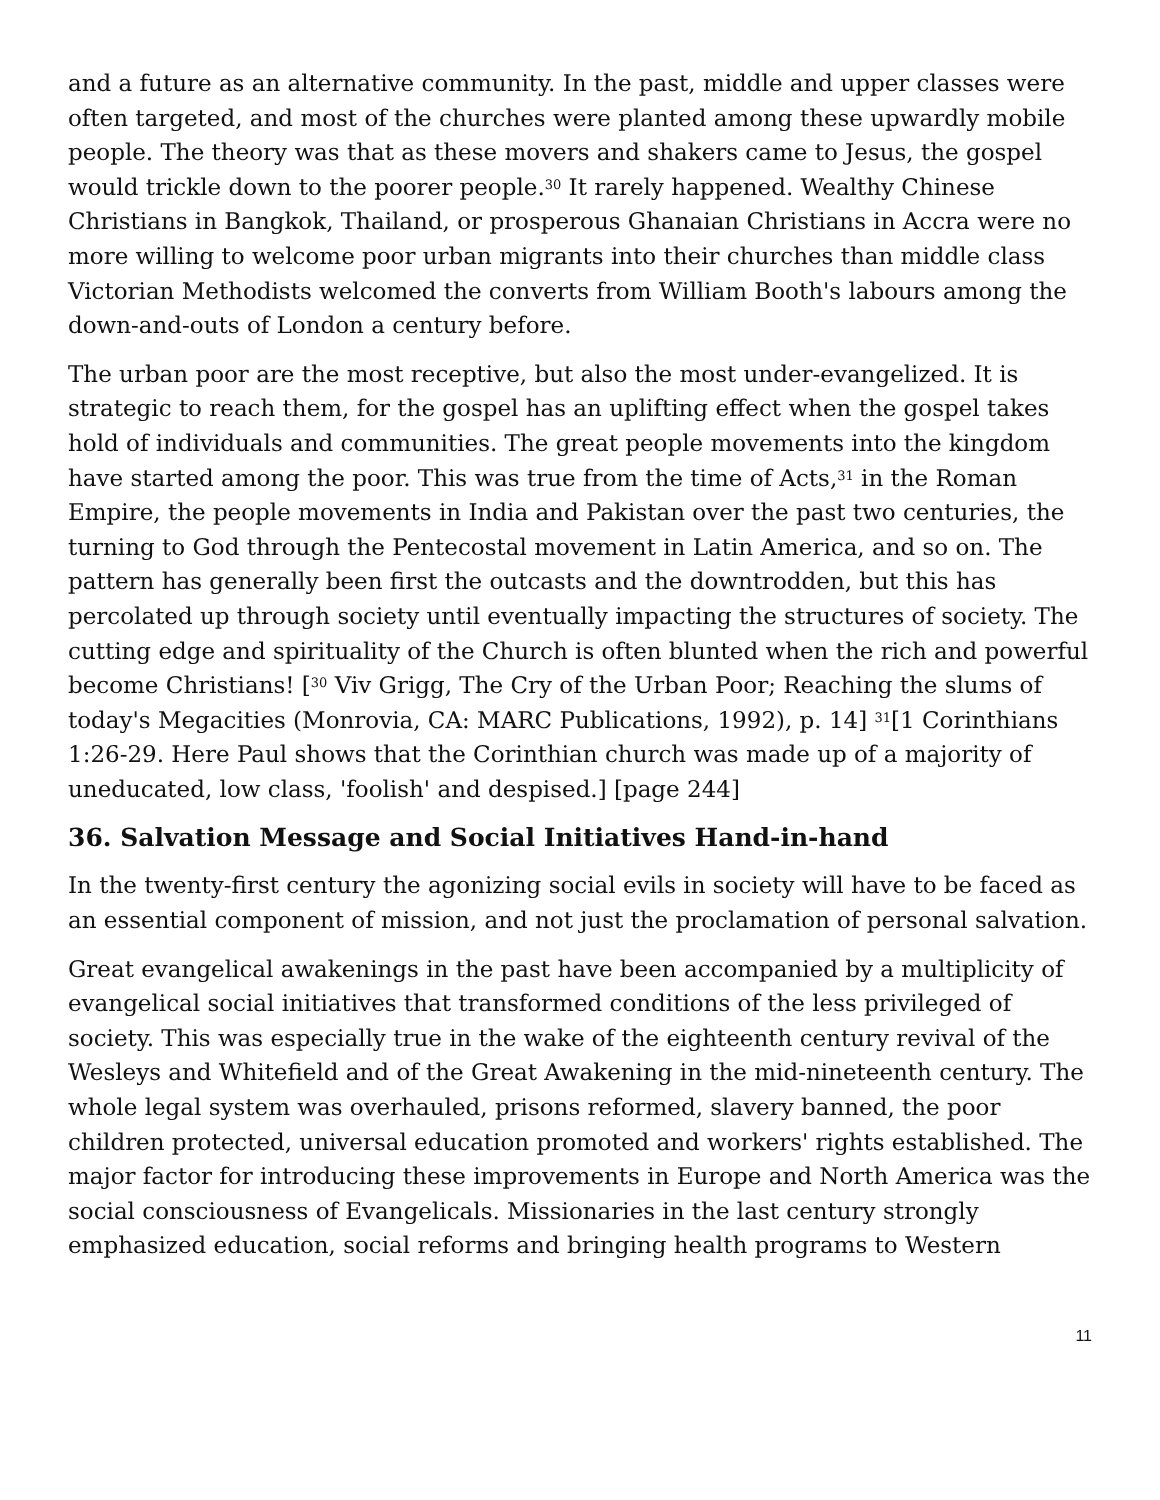and a future as an alternative community. In the past, middle and upper classes were often targeted, and most of the churches were planted among these upwardly mobile people. The theory was that as these movers and shakers came to Jesus, the gospel would trickle down to the poorer people.<sup>30</sup> It rarely happened. Wealthy Chinese Christians in Bangkok, Thailand, or prosperous Ghanaian Christians in Accra were no more willing to welcome poor urban migrants into their churches than middle class Victorian Methodists welcomed the converts from William Booth's labours among the down-and-outs of London a century before.
The urban poor are the most receptive, but also the most under-evangelized. It is strategic to reach them, for the gospel has an uplifting effect when the gospel takes hold of individuals and communities. The great people movements into the kingdom have started among the poor. This was true from the time of Acts,<sup>31</sup> in the Roman Empire, the people movements in India and Pakistan over the past two centuries, the turning to God through the Pentecostal movement in Latin America, and so on. The pattern has generally been first the outcasts and the downtrodden, but this has percolated up through society until eventually impacting the structures of society. The cutting edge and spirituality of the Church is often blunted when the rich and powerful become Christians! [<sup>30</sup> Viv Grigg, The Cry of the Urban Poor; Reaching the slums of today's Megacities (Monrovia, CA: MARC Publications, 1992), p. 14] <sup>31</sup>[1 Corinthians 1:26-29. Here Paul shows that the Corinthian church was made up of a majority of uneducated, low class, 'foolish' and despised.] [page 244]
36. Salvation Message and Social Initiatives Hand-in-hand
In the twenty-first century the agonizing social evils in society will have to be faced as an essential component of mission, and not just the proclamation of personal salvation.
Great evangelical awakenings in the past have been accompanied by a multiplicity of evangelical social initiatives that transformed conditions of the less privileged of society. This was especially true in the wake of the eighteenth century revival of the Wesleys and Whitefield and of the Great Awakening in the mid-nineteenth century. The whole legal system was overhauled, prisons reformed, slavery banned, the poor children protected, universal education promoted and workers' rights established. The major factor for introducing these improvements in Europe and North America was the social consciousness of Evangelicals. Missionaries in the last century strongly emphasized education, social reforms and bringing health programs to Western
11